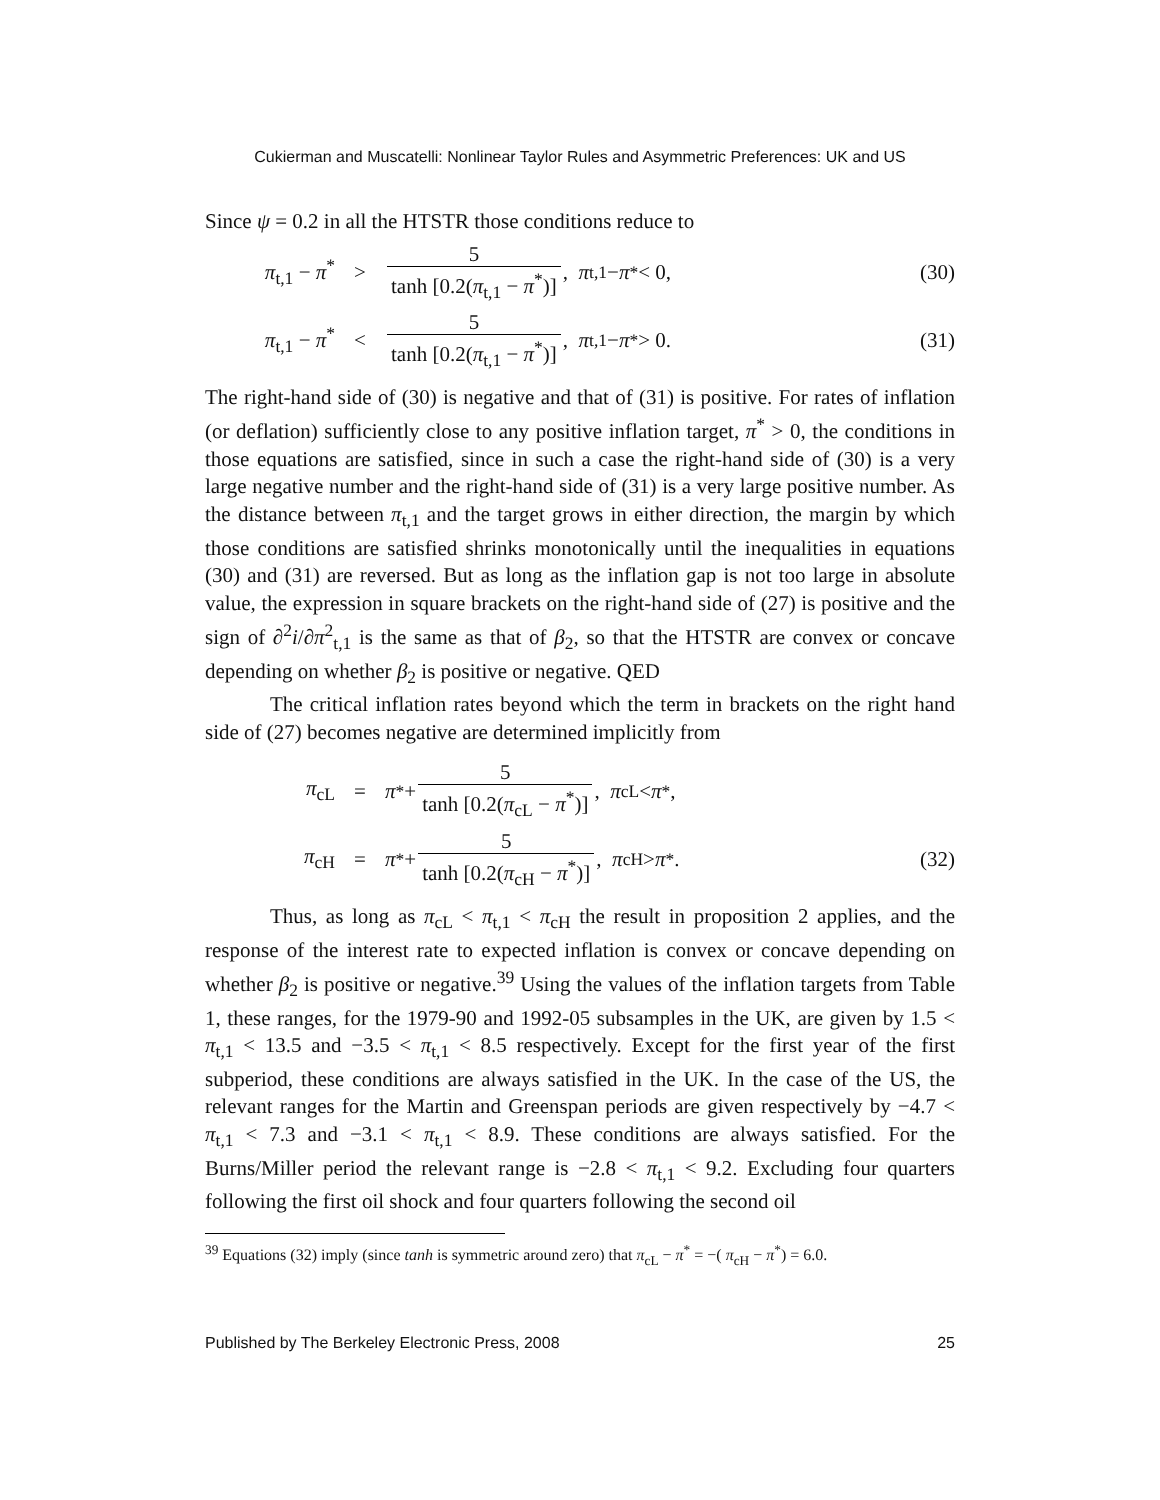Cukierman and Muscatelli: Nonlinear Taylor Rules and Asymmetric Preferences: UK and US
Since ψ = 0.2 in all the HTSTR those conditions reduce to
π<sub>t,1</sub> − π<sup>*</sup> > 5 tanh [0.2(π<sub>t,1</sub> − π<sup>*</sup>)], π<sub>t,1</sub> − π<sup>*</sup> < 0, (30)
π<sub>t,1</sub> − π<sup>*</sup> < 5 tanh [0.2(π<sub>t,1</sub> − π<sup>*</sup>)], π<sub>t,1</sub> − π<sup>*</sup> > 0. (31)
The right-hand side of (30) is negative and that of (31) is positive. For rates of inflation (or deflation) sufficiently close to any positive inflation target, π<sup>*</sup> > 0, the conditions in those equations are satisfied, since in such a case the right-hand side of (30) is a very large negative number and the right-hand side of (31) is a very large positive number. As the distance between π<sub>t,1</sub> and the target grows in either direction, the margin by which those conditions are satisfied shrinks monotonically until the inequalities in equations (30) and (31) are reversed. But as long as the inflation gap is not too large in absolute value, the expression in square brackets on the right-hand side of (27) is positive and the sign of ∂<sup>2</sup>i/∂π<sup>2</sup><sub>t,1</sub> is the same as that of β<sub>2</sub>, so that the HTSTR are convex or concave depending on whether β<sub>2</sub> is positive or negative. QED
The critical inflation rates beyond which the term in brackets on the right hand side of (27) becomes negative are determined implicitly from
π<sub>cL</sub> = π<sup>*</sup> + 5 tanh [0.2(π<sub>cL</sub> − π<sup>*</sup>)], π<sub>cL</sub> < π<sup>*</sup>,
π<sub>cH</sub> = π<sup>*</sup> + 5 tanh [0.2(π<sub>cH</sub> − π<sup>*</sup>)], π<sub>cH</sub> > π<sup>*</sup>. (32)
Thus, as long as π<sub>cL</sub> < π<sub>t,1</sub> < π<sub>cH</sub> the result in proposition 2 applies, and the response of the interest rate to expected inflation is convex or concave depending on whether β<sub>2</sub> is positive or negative.<sup>39</sup> Using the values of the inflation targets from Table 1, these ranges, for the 1979-90 and 1992-05 subsamples in the UK, are given by 1.5 < π<sub>t,1</sub> < 13.5 and −3.5 < π<sub>t,1</sub> < 8.5 respectively. Except for the first year of the first subperiod, these conditions are always satisfied in the UK. In the case of the US, the relevant ranges for the Martin and Greenspan periods are given respectively by −4.7 < π<sub>t,1</sub> < 7.3 and −3.1 < π<sub>t,1</sub> < 8.9. These conditions are always satisfied. For the Burns/Miller period the relevant range is −2.8 < π<sub>t,1</sub> < 9.2. Excluding four quarters following the first oil shock and four quarters following the second oil
<sup>39</sup> Equations (32) imply (since tanh is symmetric around zero) that π<sub>cL</sub> − π<sup>*</sup> = −( π<sub>cH</sub> − π<sup>*</sup>) = 6.0.
Published by The Berkeley Electronic Press, 2008 25